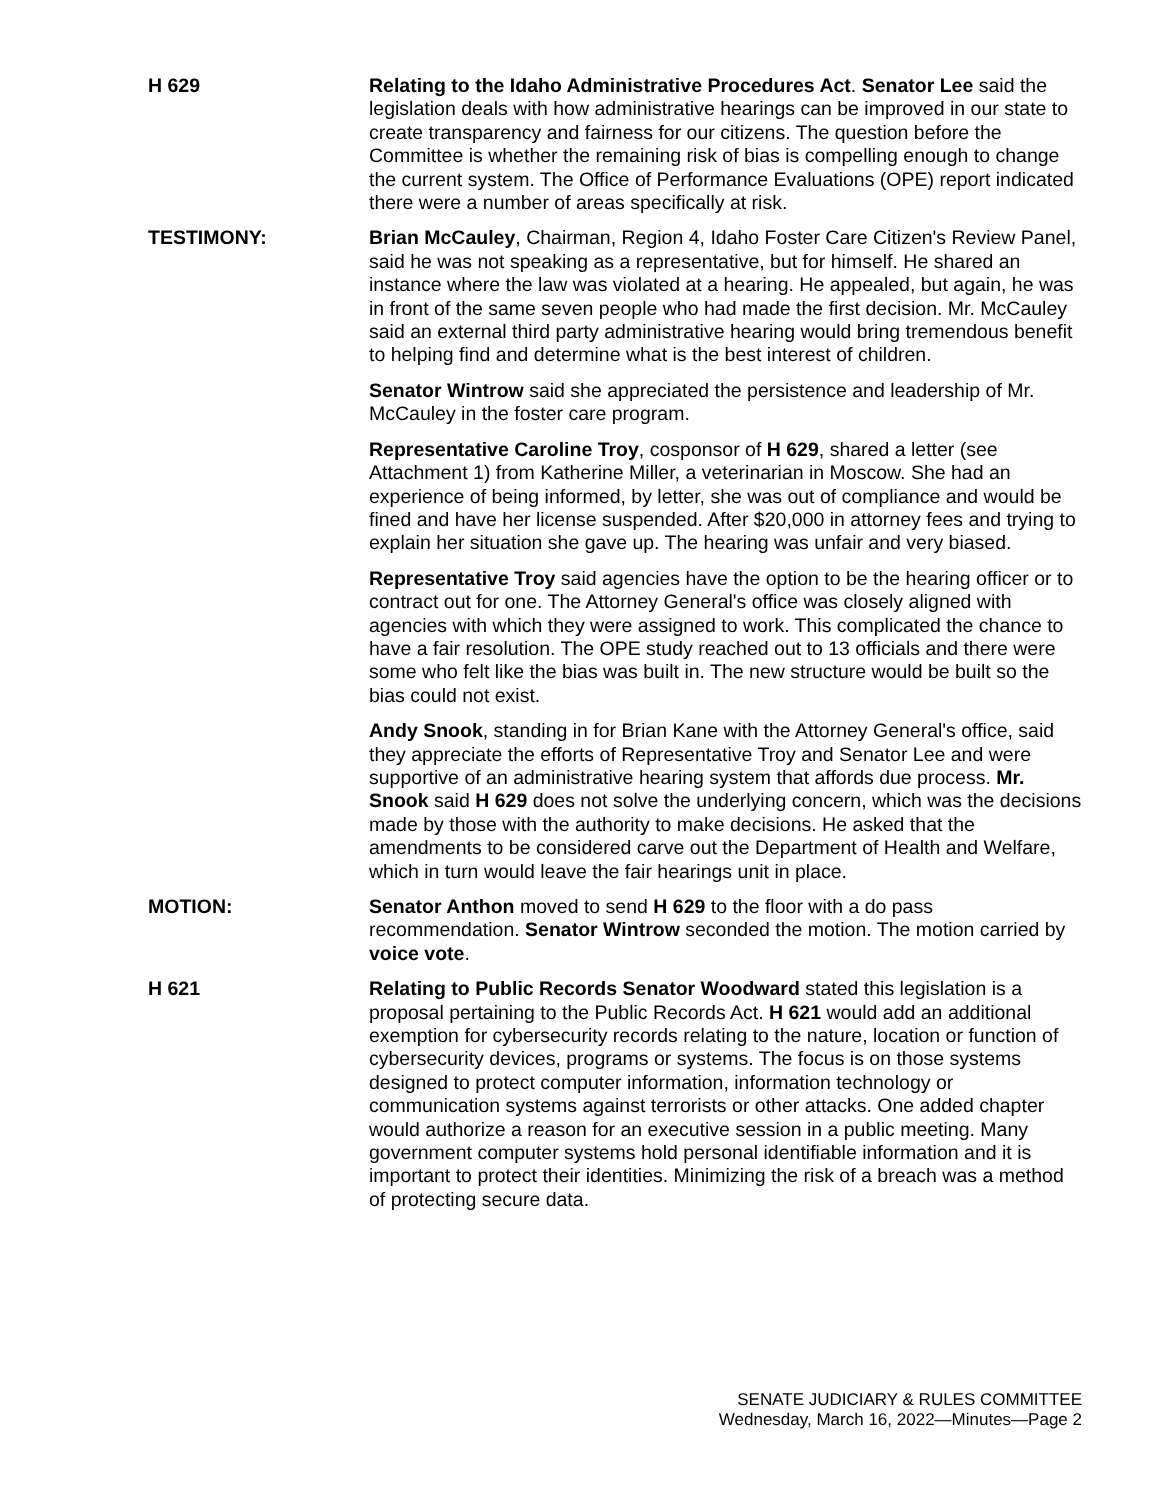H 629 Relating to the Idaho Administrative Procedures Act. Senator Lee said the legislation deals with how administrative hearings can be improved in our state to create transparency and fairness for our citizens. The question before the Committee is whether the remaining risk of bias is compelling enough to change the current system. The Office of Performance Evaluations (OPE) report indicated there were a number of areas specifically at risk.
TESTIMONY: Brian McCauley, Chairman, Region 4, Idaho Foster Care Citizen's Review Panel, said he was not speaking as a representative, but for himself. He shared an instance where the law was violated at a hearing. He appealed, but again, he was in front of the same seven people who had made the first decision. Mr. McCauley said an external third party administrative hearing would bring tremendous benefit to helping find and determine what is the best interest of children.
Senator Wintrow said she appreciated the persistence and leadership of Mr. McCauley in the foster care program.
Representative Caroline Troy, cosponsor of H 629, shared a letter (see Attachment 1) from Katherine Miller, a veterinarian in Moscow. She had an experience of being informed, by letter, she was out of compliance and would be fined and have her license suspended. After $20,000 in attorney fees and trying to explain her situation she gave up. The hearing was unfair and very biased.
Representative Troy said agencies have the option to be the hearing officer or to contract out for one. The Attorney General's office was closely aligned with agencies with which they were assigned to work. This complicated the chance to have a fair resolution. The OPE study reached out to 13 officials and there were some who felt like the bias was built in. The new structure would be built so the bias could not exist.
Andy Snook, standing in for Brian Kane with the Attorney General's office, said they appreciate the efforts of Representative Troy and Senator Lee and were supportive of an administrative hearing system that affords due process. Mr. Snook said H 629 does not solve the underlying concern, which was the decisions made by those with the authority to make decisions. He asked that the amendments to be considered carve out the Department of Health and Welfare, which in turn would leave the fair hearings unit in place.
MOTION: Senator Anthon moved to send H 629 to the floor with a do pass recommendation. Senator Wintrow seconded the motion. The motion carried by voice vote.
H 621 Relating to Public Records Senator Woodward stated this legislation is a proposal pertaining to the Public Records Act. H 621 would add an additional exemption for cybersecurity records relating to the nature, location or function of cybersecurity devices, programs or systems. The focus is on those systems designed to protect computer information, information technology or communication systems against terrorists or other attacks. One added chapter would authorize a reason for an executive session in a public meeting. Many government computer systems hold personal identifiable information and it is important to protect their identities. Minimizing the risk of a breach was a method of protecting secure data.
SENATE JUDICIARY & RULES COMMITTEE
Wednesday, March 16, 2022—Minutes—Page 2